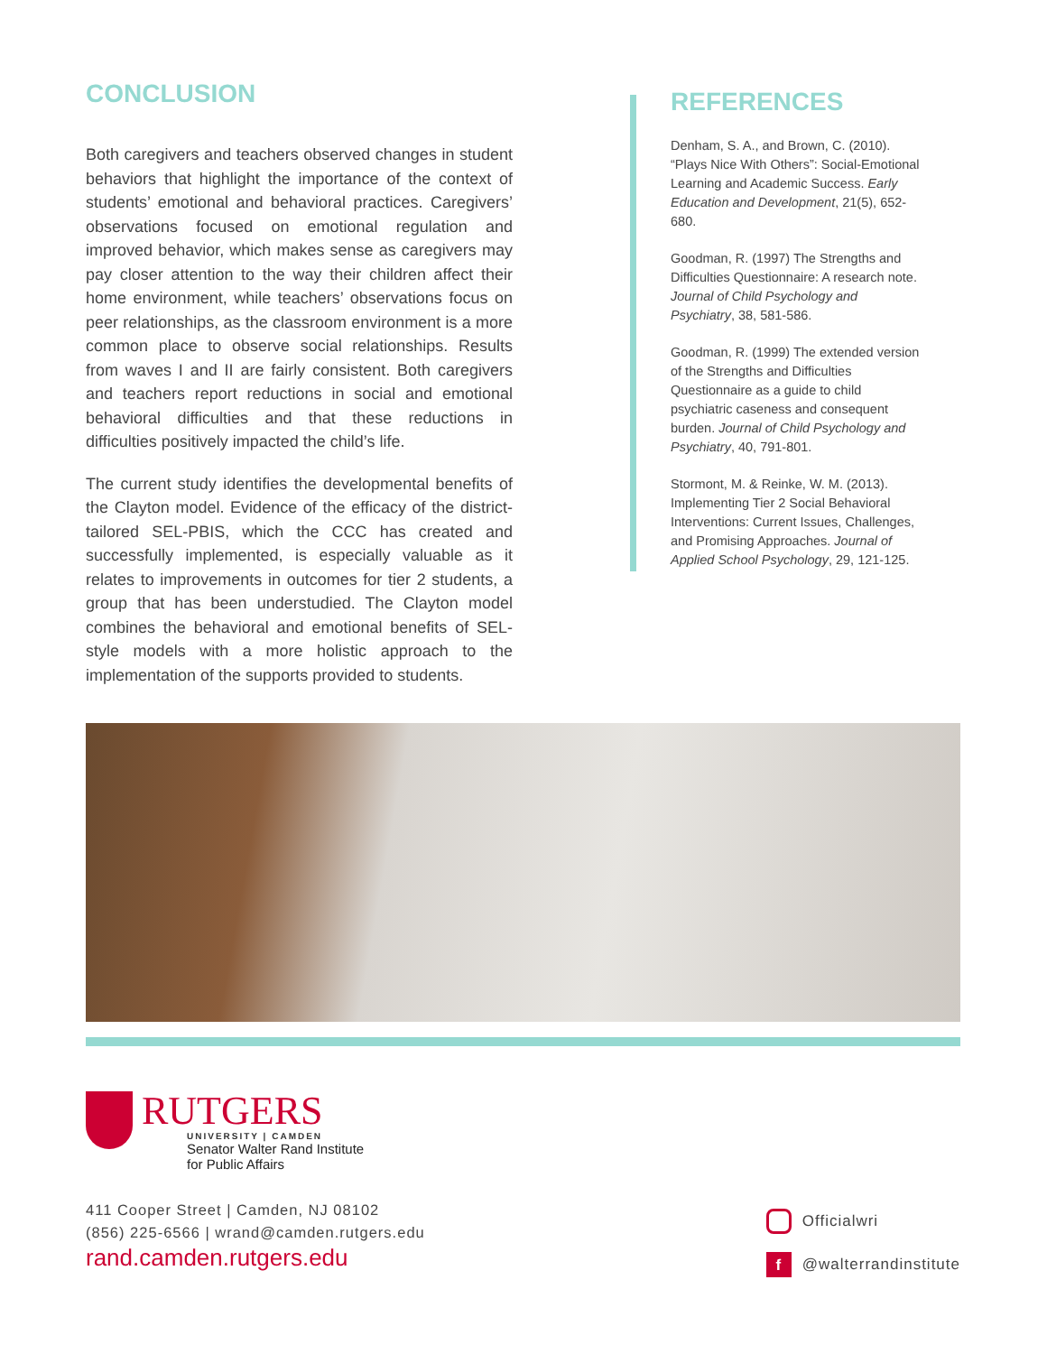CONCLUSION
Both caregivers and teachers observed changes in student behaviors that highlight the importance of the context of students’ emotional and behavioral practices. Caregivers’ observations focused on emotional regulation and improved behavior, which makes sense as caregivers may pay closer attention to the way their children affect their home environment, while teachers’ observations focus on peer relationships, as the classroom environment is a more common place to observe social relationships. Results from waves I and II are fairly consistent. Both caregivers and teachers report reductions in social and emotional behavioral difficulties and that these reductions in difficulties positively impacted the child’s life.
The current study identifies the developmental benefits of the Clayton model. Evidence of the efficacy of the district-tailored SEL-PBIS, which the CCC has created and successfully implemented, is especially valuable as it relates to improvements in outcomes for tier 2 students, a group that has been understudied. The Clayton model combines the behavioral and emotional benefits of SEL-style models with a more holistic approach to the implementation of the supports provided to students.
REFERENCES
Denham, S. A., and Brown, C. (2010). “Plays Nice With Others”: Social-Emotional Learning and Academic Success. Early Education and Development, 21(5), 652-680.
Goodman, R. (1997) The Strengths and Difficulties Questionnaire: A research note. Journal of Child Psychology and Psychiatry, 38, 581-586.
Goodman, R. (1999) The extended version of the Strengths and Difficulties Questionnaire as a guide to child psychiatric caseness and consequent burden. Journal of Child Psychology and Psychiatry, 40, 791-801.
Stormont, M. & Reinke, W. M. (2013). Implementing Tier 2 Social Behavioral Interventions: Current Issues, Challenges, and Promising Approaches. Journal of Applied School Psychology, 29, 121-125.
RUTGERS
UNIVERSITY | CAMDEN
Senator Walter Rand Institute
for Public Affairs
411 Cooper Street | Camden, NJ 08102
(856) 225-6566 | wrand@camden.rutgers.edu
rand.camden.rutgers.edu
Officialwri
f @walterrandinstitute